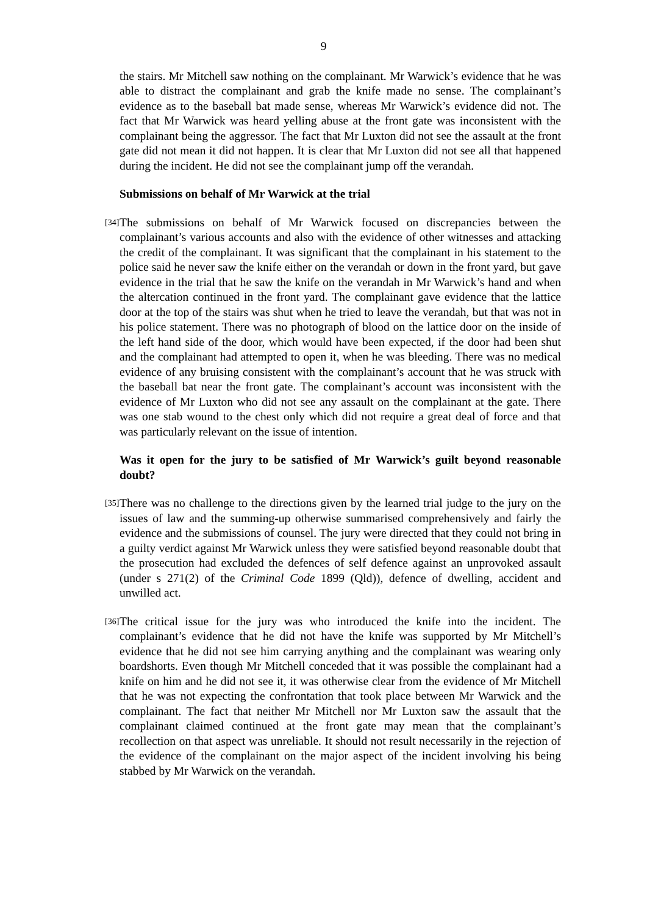9
the stairs. Mr Mitchell saw nothing on the complainant. Mr Warwick’s evidence that he was able to distract the complainant and grab the knife made no sense. The complainant’s evidence as to the baseball bat made sense, whereas Mr Warwick’s evidence did not. The fact that Mr Warwick was heard yelling abuse at the front gate was inconsistent with the complainant being the aggressor. The fact that Mr Luxton did not see the assault at the front gate did not mean it did not happen. It is clear that Mr Luxton did not see all that happened during the incident. He did not see the complainant jump off the verandah.
Submissions on behalf of Mr Warwick at the trial
[34]
The submissions on behalf of Mr Warwick focused on discrepancies between the complainant’s various accounts and also with the evidence of other witnesses and attacking the credit of the complainant. It was significant that the complainant in his statement to the police said he never saw the knife either on the verandah or down in the front yard, but gave evidence in the trial that he saw the knife on the verandah in Mr Warwick’s hand and when the altercation continued in the front yard. The complainant gave evidence that the lattice door at the top of the stairs was shut when he tried to leave the verandah, but that was not in his police statement. There was no photograph of blood on the lattice door on the inside of the left hand side of the door, which would have been expected, if the door had been shut and the complainant had attempted to open it, when he was bleeding. There was no medical evidence of any bruising consistent with the complainant’s account that he was struck with the baseball bat near the front gate. The complainant’s account was inconsistent with the evidence of Mr Luxton who did not see any assault on the complainant at the gate. There was one stab wound to the chest only which did not require a great deal of force and that was particularly relevant on the issue of intention.
Was it open for the jury to be satisfied of Mr Warwick’s guilt beyond reasonable doubt?
[35]
There was no challenge to the directions given by the learned trial judge to the jury on the issues of law and the summing-up otherwise summarised comprehensively and fairly the evidence and the submissions of counsel. The jury were directed that they could not bring in a guilty verdict against Mr Warwick unless they were satisfied beyond reasonable doubt that the prosecution had excluded the defences of self defence against an unprovoked assault (under s 271(2) of the Criminal Code 1899 (Qld)), defence of dwelling, accident and unwilled act.
[36]
The critical issue for the jury was who introduced the knife into the incident. The complainant’s evidence that he did not have the knife was supported by Mr Mitchell’s evidence that he did not see him carrying anything and the complainant was wearing only boardshorts. Even though Mr Mitchell conceded that it was possible the complainant had a knife on him and he did not see it, it was otherwise clear from the evidence of Mr Mitchell that he was not expecting the confrontation that took place between Mr Warwick and the complainant. The fact that neither Mr Mitchell nor Mr Luxton saw the assault that the complainant claimed continued at the front gate may mean that the complainant’s recollection on that aspect was unreliable. It should not result necessarily in the rejection of the evidence of the complainant on the major aspect of the incident involving his being stabbed by Mr Warwick on the verandah.